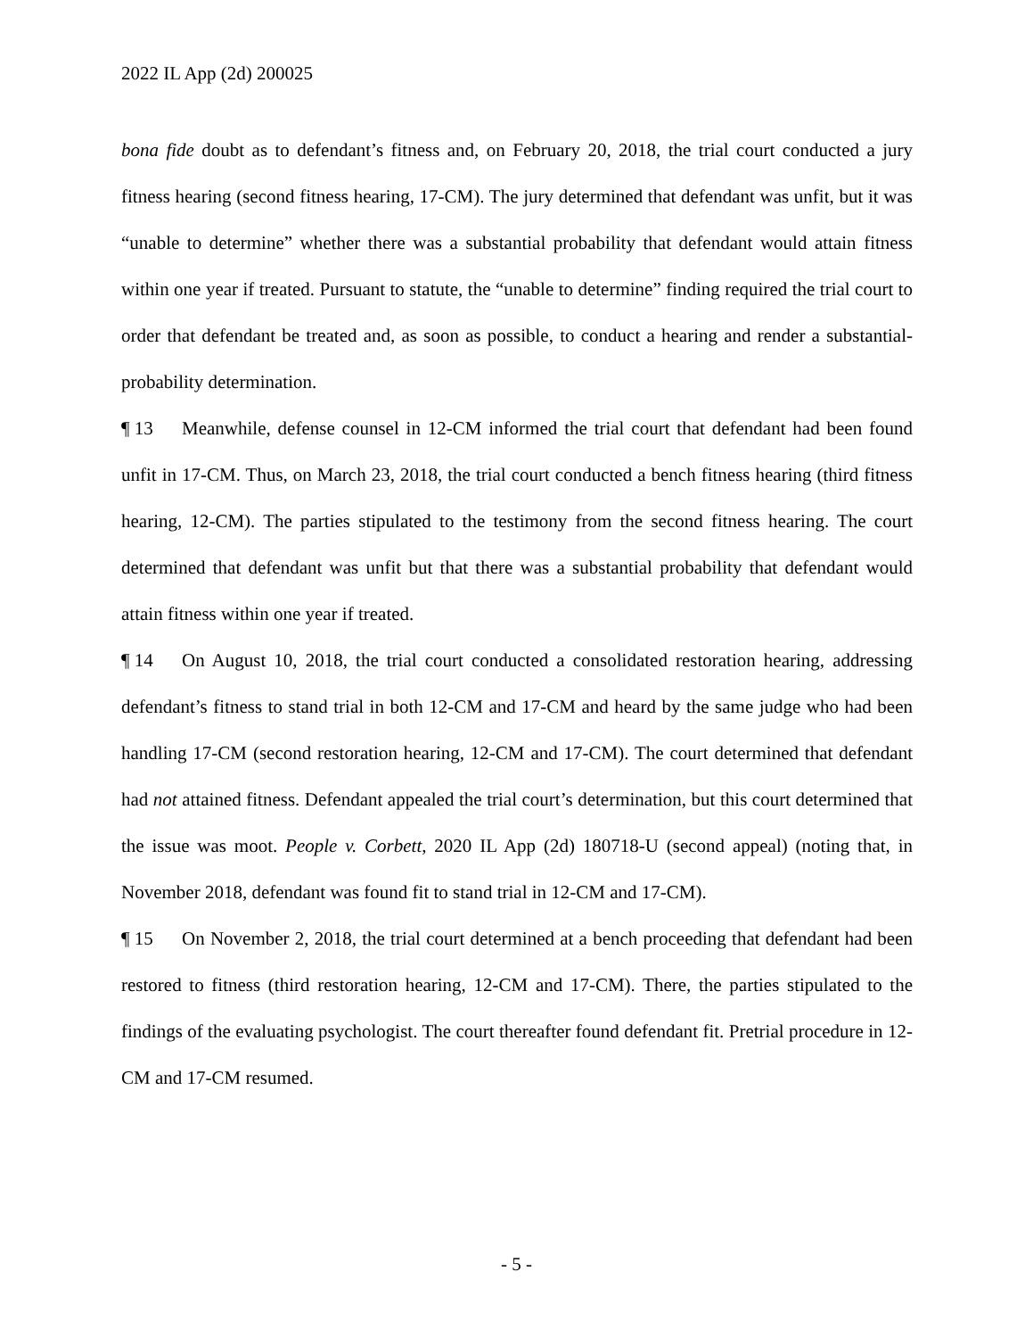2022 IL App (2d) 200025
bona fide doubt as to defendant’s fitness and, on February 20, 2018, the trial court conducted a jury fitness hearing (second fitness hearing, 17-CM). The jury determined that defendant was unfit, but it was “unable to determine” whether there was a substantial probability that defendant would attain fitness within one year if treated. Pursuant to statute, the “unable to determine” finding required the trial court to order that defendant be treated and, as soon as possible, to conduct a hearing and render a substantial-probability determination.
¶ 13 Meanwhile, defense counsel in 12-CM informed the trial court that defendant had been found unfit in 17-CM. Thus, on March 23, 2018, the trial court conducted a bench fitness hearing (third fitness hearing, 12-CM). The parties stipulated to the testimony from the second fitness hearing. The court determined that defendant was unfit but that there was a substantial probability that defendant would attain fitness within one year if treated.
¶ 14 On August 10, 2018, the trial court conducted a consolidated restoration hearing, addressing defendant’s fitness to stand trial in both 12-CM and 17-CM and heard by the same judge who had been handling 17-CM (second restoration hearing, 12-CM and 17-CM). The court determined that defendant had not attained fitness. Defendant appealed the trial court’s determination, but this court determined that the issue was moot. People v. Corbett, 2020 IL App (2d) 180718-U (second appeal) (noting that, in November 2018, defendant was found fit to stand trial in 12-CM and 17-CM).
¶ 15 On November 2, 2018, the trial court determined at a bench proceeding that defendant had been restored to fitness (third restoration hearing, 12-CM and 17-CM). There, the parties stipulated to the findings of the evaluating psychologist. The court thereafter found defendant fit. Pretrial procedure in 12-CM and 17-CM resumed.
- 5 -